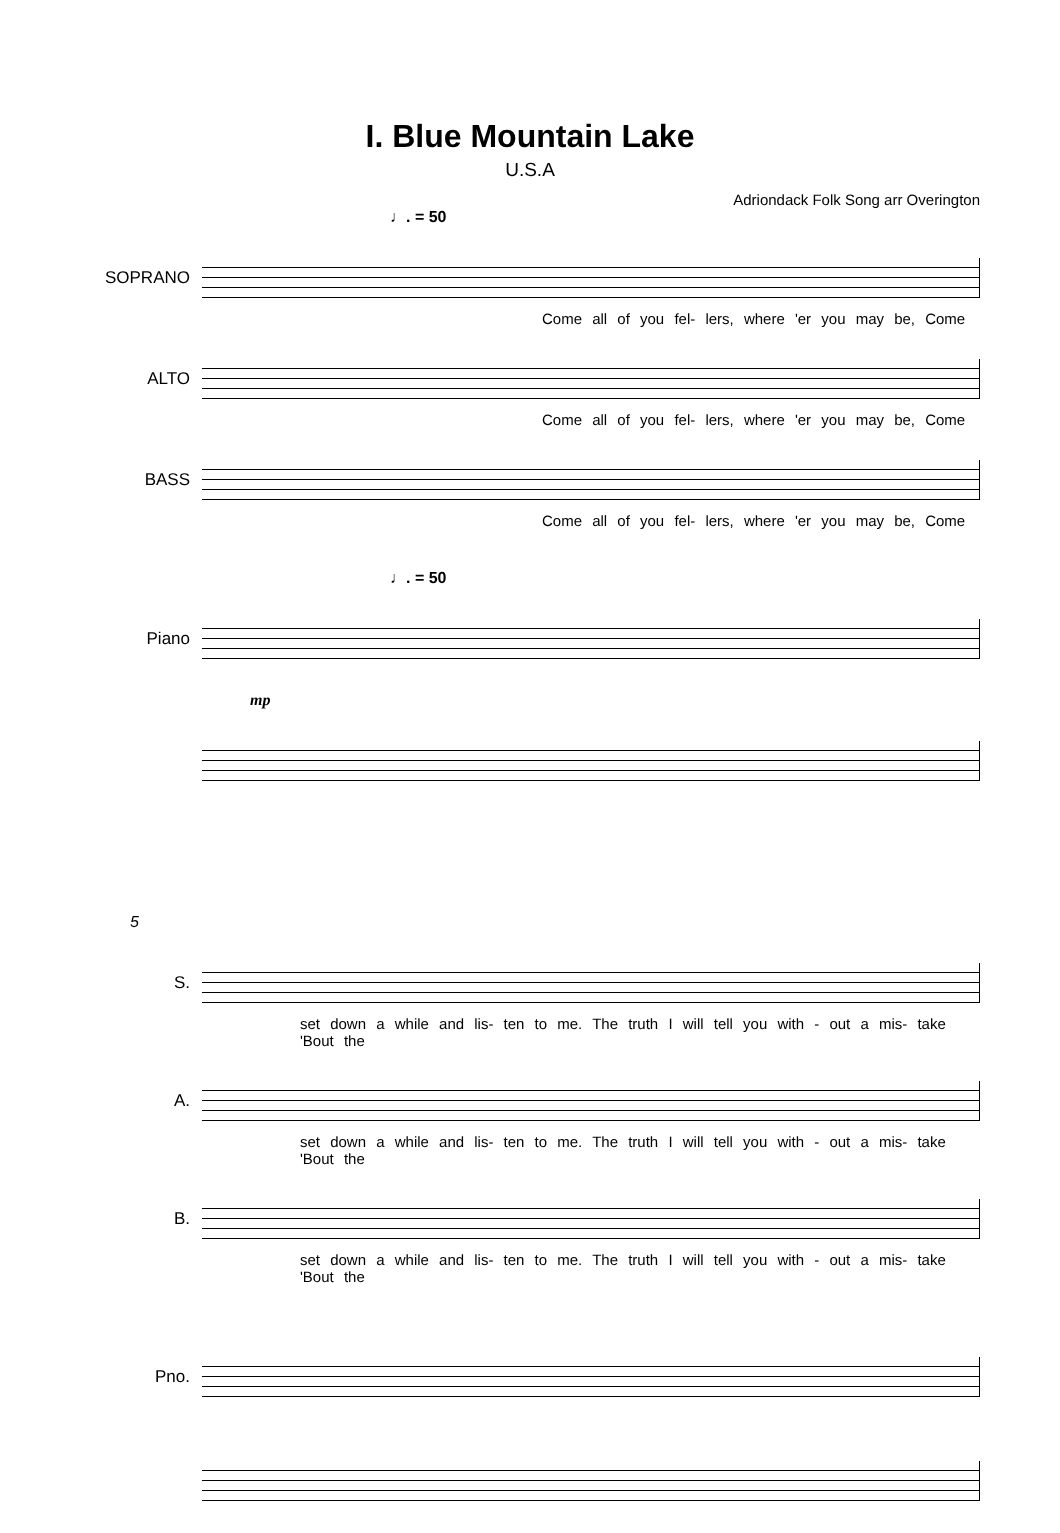I. Blue Mountain Lake
U.S.A
Adriondack Folk Song arr Overington
♩. = 50
SOPRANO
Come all of you fel- lers, where 'er you may be, Come
ALTO
Come all of you fel- lers, where 'er you may be, Come
BASS
Come all of you fel- lers, where 'er you may be, Come
♩. = 50
Piano
mp
5
S.
set down a while and lis- ten to me. The truth I will tell you with - out a mis- take 'Bout the
A.
set down a while and lis- ten to me. The truth I will tell you with - out a mis- take 'Bout the
B.
set down a while and lis- ten to me. The truth I will tell you with - out a mis- take 'Bout the
Pno.